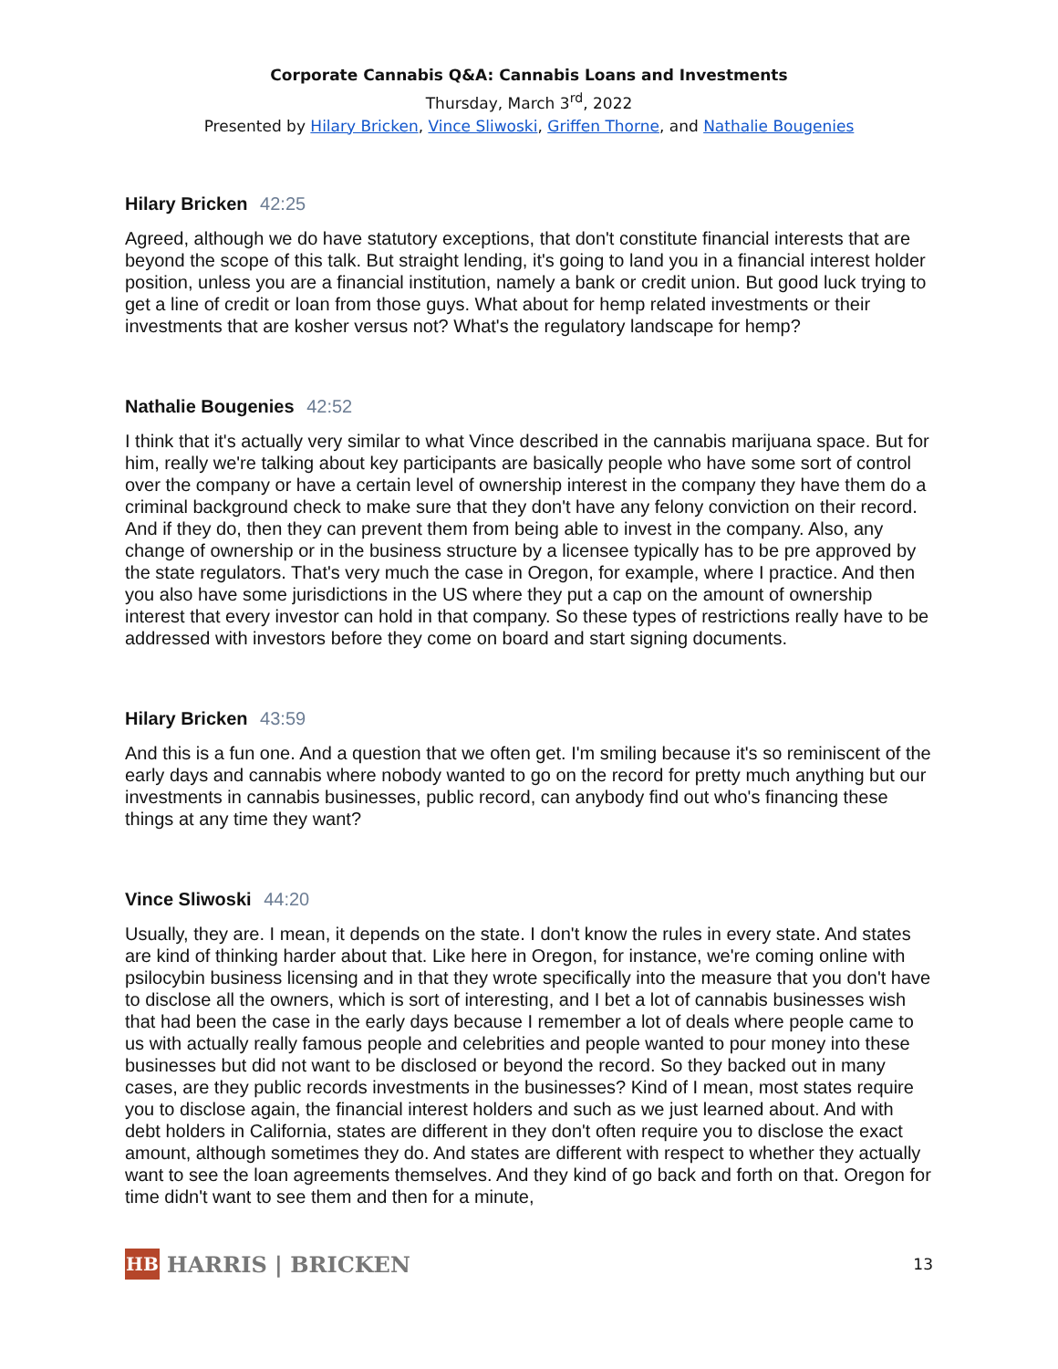Corporate Cannabis Q&A: Cannabis Loans and Investments
Thursday, March 3<sup>rd</sup>, 2022
Presented by Hilary Bricken, Vince Sliwoski, Griffen Thorne, and Nathalie Bougenies
Hilary Bricken 42:25
Agreed, although we do have statutory exceptions, that don't constitute financial interests that are beyond the scope of this talk. But straight lending, it's going to land you in a financial interest holder position, unless you are a financial institution, namely a bank or credit union. But good luck trying to get a line of credit or loan from those guys. What about for hemp related investments or their investments that are kosher versus not? What's the regulatory landscape for hemp?
Nathalie Bougenies 42:52
I think that it's actually very similar to what Vince described in the cannabis marijuana space. But for him, really we're talking about key participants are basically people who have some sort of control over the company or have a certain level of ownership interest in the company they have them do a criminal background check to make sure that they don't have any felony conviction on their record. And if they do, then they can prevent them from being able to invest in the company. Also, any change of ownership or in the business structure by a licensee typically has to be pre approved by the state regulators. That's very much the case in Oregon, for example, where I practice. And then you also have some jurisdictions in the US where they put a cap on the amount of ownership interest that every investor can hold in that company. So these types of restrictions really have to be addressed with investors before they come on board and start signing documents.
Hilary Bricken 43:59
And this is a fun one. And a question that we often get. I'm smiling because it's so reminiscent of the early days and cannabis where nobody wanted to go on the record for pretty much anything but our investments in cannabis businesses, public record, can anybody find out who's financing these things at any time they want?
Vince Sliwoski 44:20
Usually, they are. I mean, it depends on the state. I don't know the rules in every state. And states are kind of thinking harder about that. Like here in Oregon, for instance, we're coming online with psilocybin business licensing and in that they wrote specifically into the measure that you don't have to disclose all the owners, which is sort of interesting, and I bet a lot of cannabis businesses wish that had been the case in the early days because I remember a lot of deals where people came to us with actually really famous people and celebrities and people wanted to pour money into these businesses but did not want to be disclosed or beyond the record. So they backed out in many cases, are they public records investments in the businesses? Kind of I mean, most states require you to disclose again, the financial interest holders and such as we just learned about. And with debt holders in California, states are different in they don't often require you to disclose the exact amount, although sometimes they do. And states are different with respect to whether they actually want to see the loan agreements themselves. And they kind of go back and forth on that. Oregon for time didn't want to see them and then for a minute,
HB
HARRIS | BRICKEN
13